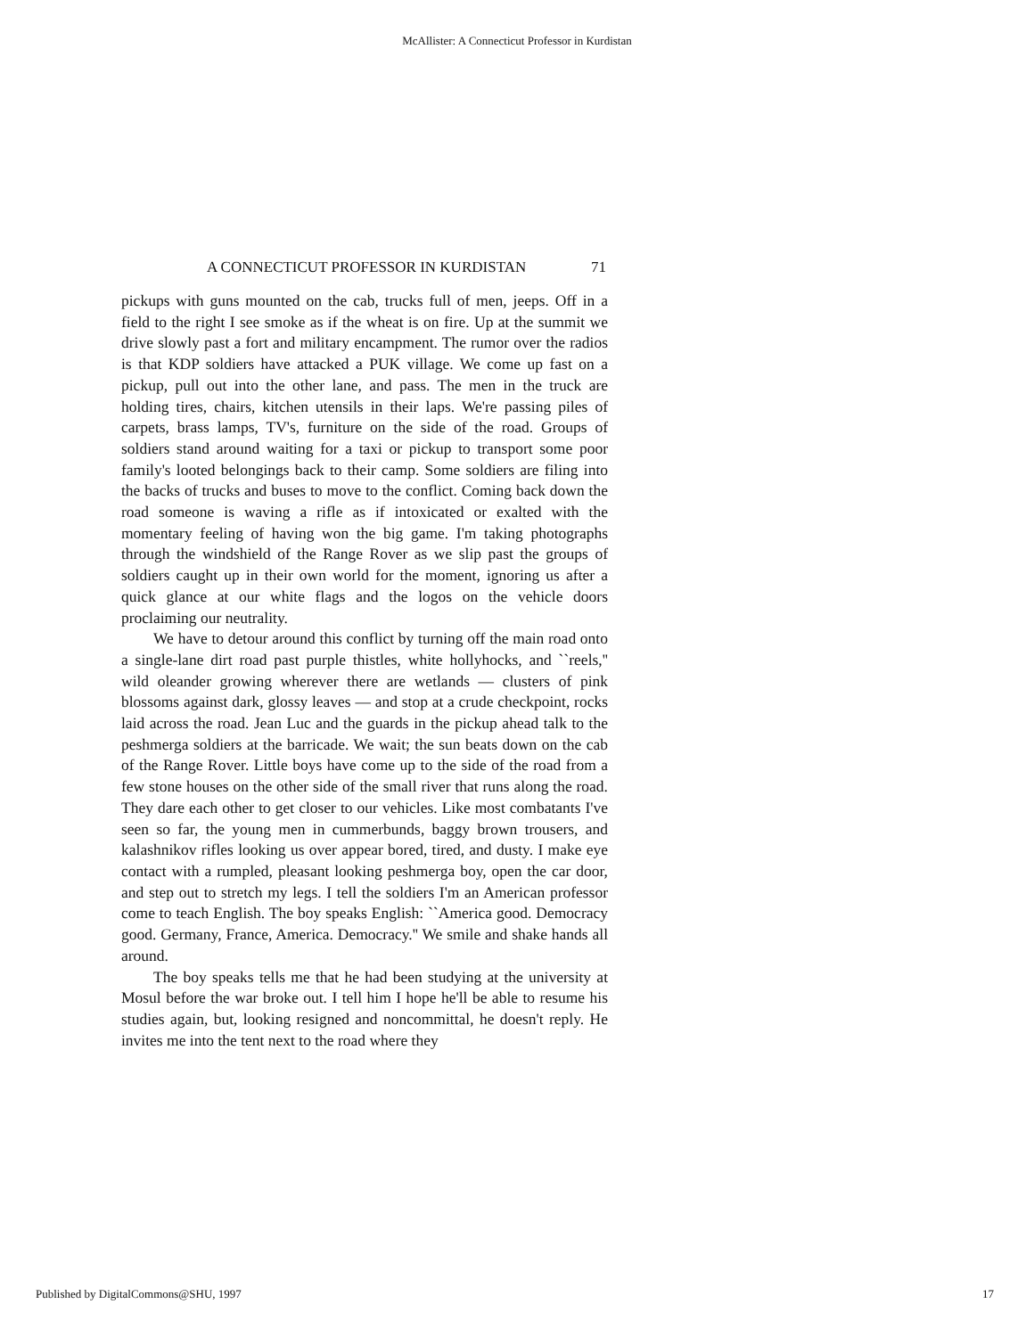McAllister: A Connecticut Professor in Kurdistan
A CONNECTICUT PROFESSOR IN KURDISTAN 71
pickups with guns mounted on the cab, trucks full of men, jeeps. Off in a field to the right I see smoke as if the wheat is on fire. Up at the summit we drive slowly past a fort and military encampment. The rumor over the radios is that KDP soldiers have attacked a PUK village. We come up fast on a pickup, pull out into the other lane, and pass. The men in the truck are holding tires, chairs, kitchen utensils in their laps. We're passing piles of carpets, brass lamps, TV's, furniture on the side of the road. Groups of soldiers stand around waiting for a taxi or pickup to transport some poor family's looted belongings back to their camp. Some soldiers are filing into the backs of trucks and buses to move to the conflict. Coming back down the road someone is waving a rifle as if intoxicated or exalted with the momentary feeling of having won the big game. I'm taking photographs through the windshield of the Range Rover as we slip past the groups of soldiers caught up in their own world for the moment, ignoring us after a quick glance at our white flags and the logos on the vehicle doors proclaiming our neutrality.
We have to detour around this conflict by turning off the main road onto a single-lane dirt road past purple thistles, white hollyhocks, and ``reels,'' wild oleander growing wherever there are wetlands — clusters of pink blossoms against dark, glossy leaves — and stop at a crude checkpoint, rocks laid across the road. Jean Luc and the guards in the pickup ahead talk to the peshmerga soldiers at the barricade. We wait; the sun beats down on the cab of the Range Rover. Little boys have come up to the side of the road from a few stone houses on the other side of the small river that runs along the road. They dare each other to get closer to our vehicles. Like most combatants I've seen so far, the young men in cummerbunds, baggy brown trousers, and kalashnikov rifles looking us over appear bored, tired, and dusty. I make eye contact with a rumpled, pleasant looking peshmerga boy, open the car door, and step out to stretch my legs. I tell the soldiers I'm an American professor come to teach English. The boy speaks English: ``America good. Democracy good. Germany, France, America. Democracy.'' We smile and shake hands all around.
The boy speaks tells me that he had been studying at the university at Mosul before the war broke out. I tell him I hope he'll be able to resume his studies again, but, looking resigned and noncommittal, he doesn't reply. He invites me into the tent next to the road where they
Published by DigitalCommons@SHU, 1997 17